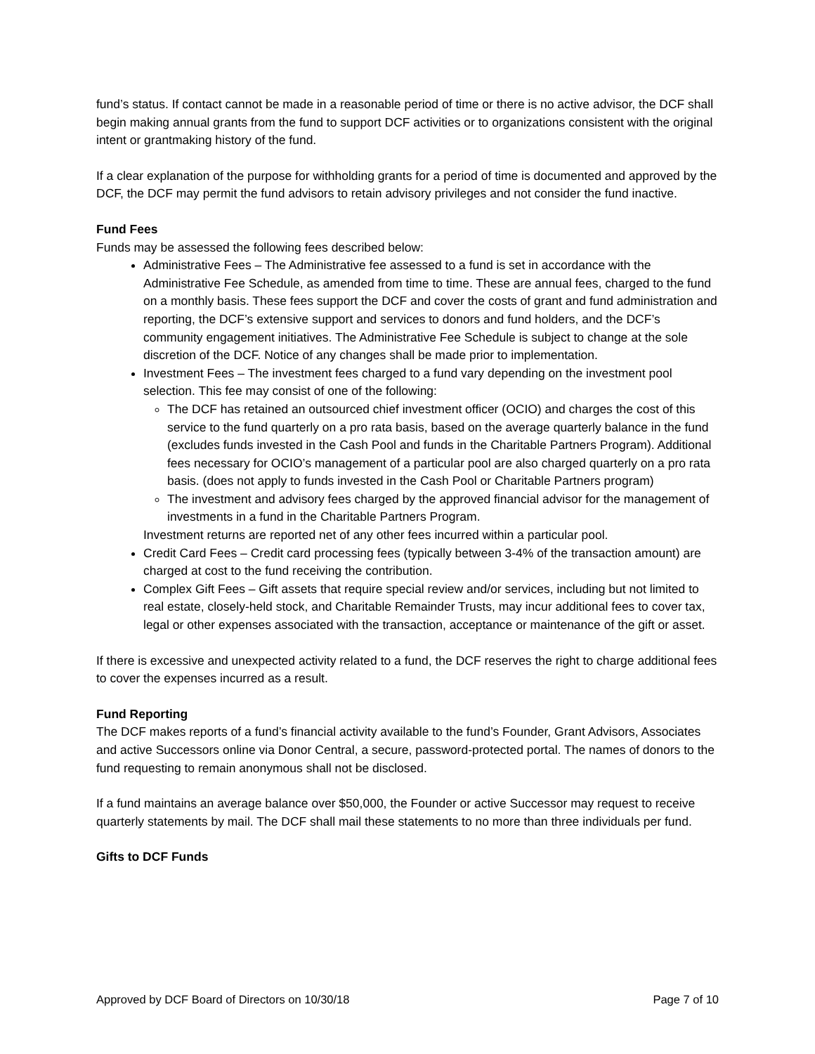fund’s status. If contact cannot be made in a reasonable period of time or there is no active advisor, the DCF shall begin making annual grants from the fund to support DCF activities or to organizations consistent with the original intent or grantmaking history of the fund.
If a clear explanation of the purpose for withholding grants for a period of time is documented and approved by the DCF, the DCF may permit the fund advisors to retain advisory privileges and not consider the fund inactive.
Fund Fees
Funds may be assessed the following fees described below:
Administrative Fees – The Administrative fee assessed to a fund is set in accordance with the Administrative Fee Schedule, as amended from time to time. These are annual fees, charged to the fund on a monthly basis. These fees support the DCF and cover the costs of grant and fund administration and reporting, the DCF’s extensive support and services to donors and fund holders, and the DCF’s community engagement initiatives. The Administrative Fee Schedule is subject to change at the sole discretion of the DCF. Notice of any changes shall be made prior to implementation.
Investment Fees – The investment fees charged to a fund vary depending on the investment pool selection. This fee may consist of one of the following:
The DCF has retained an outsourced chief investment officer (OCIO) and charges the cost of this service to the fund quarterly on a pro rata basis, based on the average quarterly balance in the fund (excludes funds invested in the Cash Pool and funds in the Charitable Partners Program). Additional fees necessary for OCIO’s management of a particular pool are also charged quarterly on a pro rata basis. (does not apply to funds invested in the Cash Pool or Charitable Partners program)
The investment and advisory fees charged by the approved financial advisor for the management of investments in a fund in the Charitable Partners Program.
Investment returns are reported net of any other fees incurred within a particular pool.
Credit Card Fees – Credit card processing fees (typically between 3-4% of the transaction amount) are charged at cost to the fund receiving the contribution.
Complex Gift Fees – Gift assets that require special review and/or services, including but not limited to real estate, closely-held stock, and Charitable Remainder Trusts, may incur additional fees to cover tax, legal or other expenses associated with the transaction, acceptance or maintenance of the gift or asset.
If there is excessive and unexpected activity related to a fund, the DCF reserves the right to charge additional fees to cover the expenses incurred as a result.
Fund Reporting
The DCF makes reports of a fund’s financial activity available to the fund’s Founder, Grant Advisors, Associates and active Successors online via Donor Central, a secure, password-protected portal. The names of donors to the fund requesting to remain anonymous shall not be disclosed.
If a fund maintains an average balance over $50,000, the Founder or active Successor may request to receive quarterly statements by mail. The DCF shall mail these statements to no more than three individuals per fund.
Gifts to DCF Funds
Approved by DCF Board of Directors on 10/30/18 Page 7 of 10